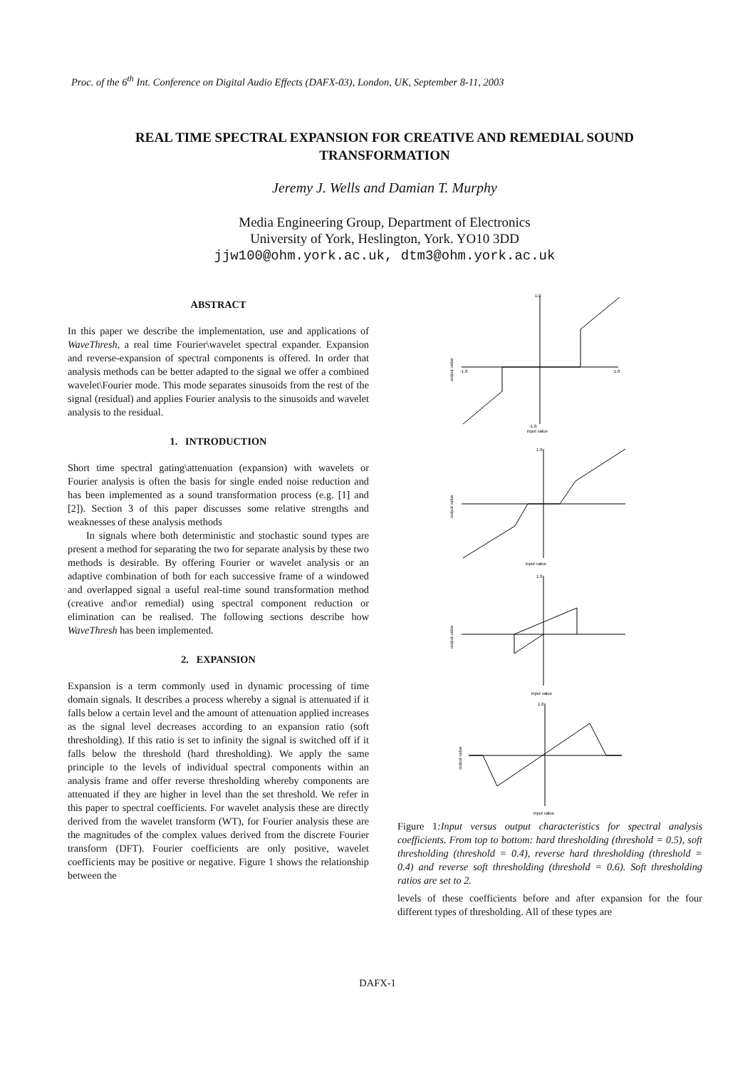Proc. of the 6<sup>th</sup> Int. Conference on Digital Audio Effects (DAFX-03), London, UK, September 8-11, 2003
REAL TIME SPECTRAL EXPANSION FOR CREATIVE AND REMEDIAL SOUND TRANSFORMATION
Jeremy J. Wells and Damian T. Murphy
Media Engineering Group, Department of Electronics
University of York, Heslington, York. YO10 3DD
jjw100@ohm.york.ac.uk, dtm3@ohm.york.ac.uk
ABSTRACT
In this paper we describe the implementation, use and applications of WaveThresh, a real time Fourier\wavelet spectral expander. Expansion and reverse-expansion of spectral components is offered. In order that analysis methods can be better adapted to the signal we offer a combined wavelet\Fourier mode. This mode separates sinusoids from the rest of the signal (residual) and applies Fourier analysis to the sinusoids and wavelet analysis to the residual.
1. INTRODUCTION
Short time spectral gating\attenuation (expansion) with wavelets or Fourier analysis is often the basis for single ended noise reduction and has been implemented as a sound transformation process (e.g. [1] and [2]). Section 3 of this paper discusses some relative strengths and weaknesses of these analysis methods
In signals where both deterministic and stochastic sound types are present a method for separating the two for separate analysis by these two methods is desirable. By offering Fourier or wavelet analysis or an adaptive combination of both for each successive frame of a windowed and overlapped signal a useful real-time sound transformation method (creative and\or remedial) using spectral component reduction or elimination can be realised. The following sections describe how WaveThresh has been implemented.
2. EXPANSION
Expansion is a term commonly used in dynamic processing of time domain signals. It describes a process whereby a signal is attenuated if it falls below a certain level and the amount of attenuation applied increases as the signal level decreases according to an expansion ratio (soft thresholding). If this ratio is set to infinity the signal is switched off if it falls below the threshold (hard thresholding). We apply the same principle to the levels of individual spectral components within an analysis frame and offer reverse thresholding whereby components are attenuated if they are higher in level than the set threshold. We refer in this paper to spectral coefficients. For wavelet analysis these are directly derived from the wavelet transform (WT), for Fourier analysis these are the magnitudes of the complex values derived from the discrete Fourier transform (DFT). Fourier coefficients are only positive, wavelet coefficients may be positive or negative. Figure 1 shows the relationship between the
1.0
-1.0
input value
-1.0
1.0
output value
1.0
input value
output value
1.0
input value
output value
1.0
input value
output value
Figure 1:Input versus output characteristics for spectral analysis coefficients. From top to bottom: hard thresholding (threshold = 0.5), soft thresholding (threshold = 0.4), reverse hard thresholding (threshold = 0.4) and reverse soft thresholding (threshold = 0.6). Soft thresholding ratios are set to 2.
levels of these coefficients before and after expansion for the four different types of thresholding. All of these types are
DAFX-1